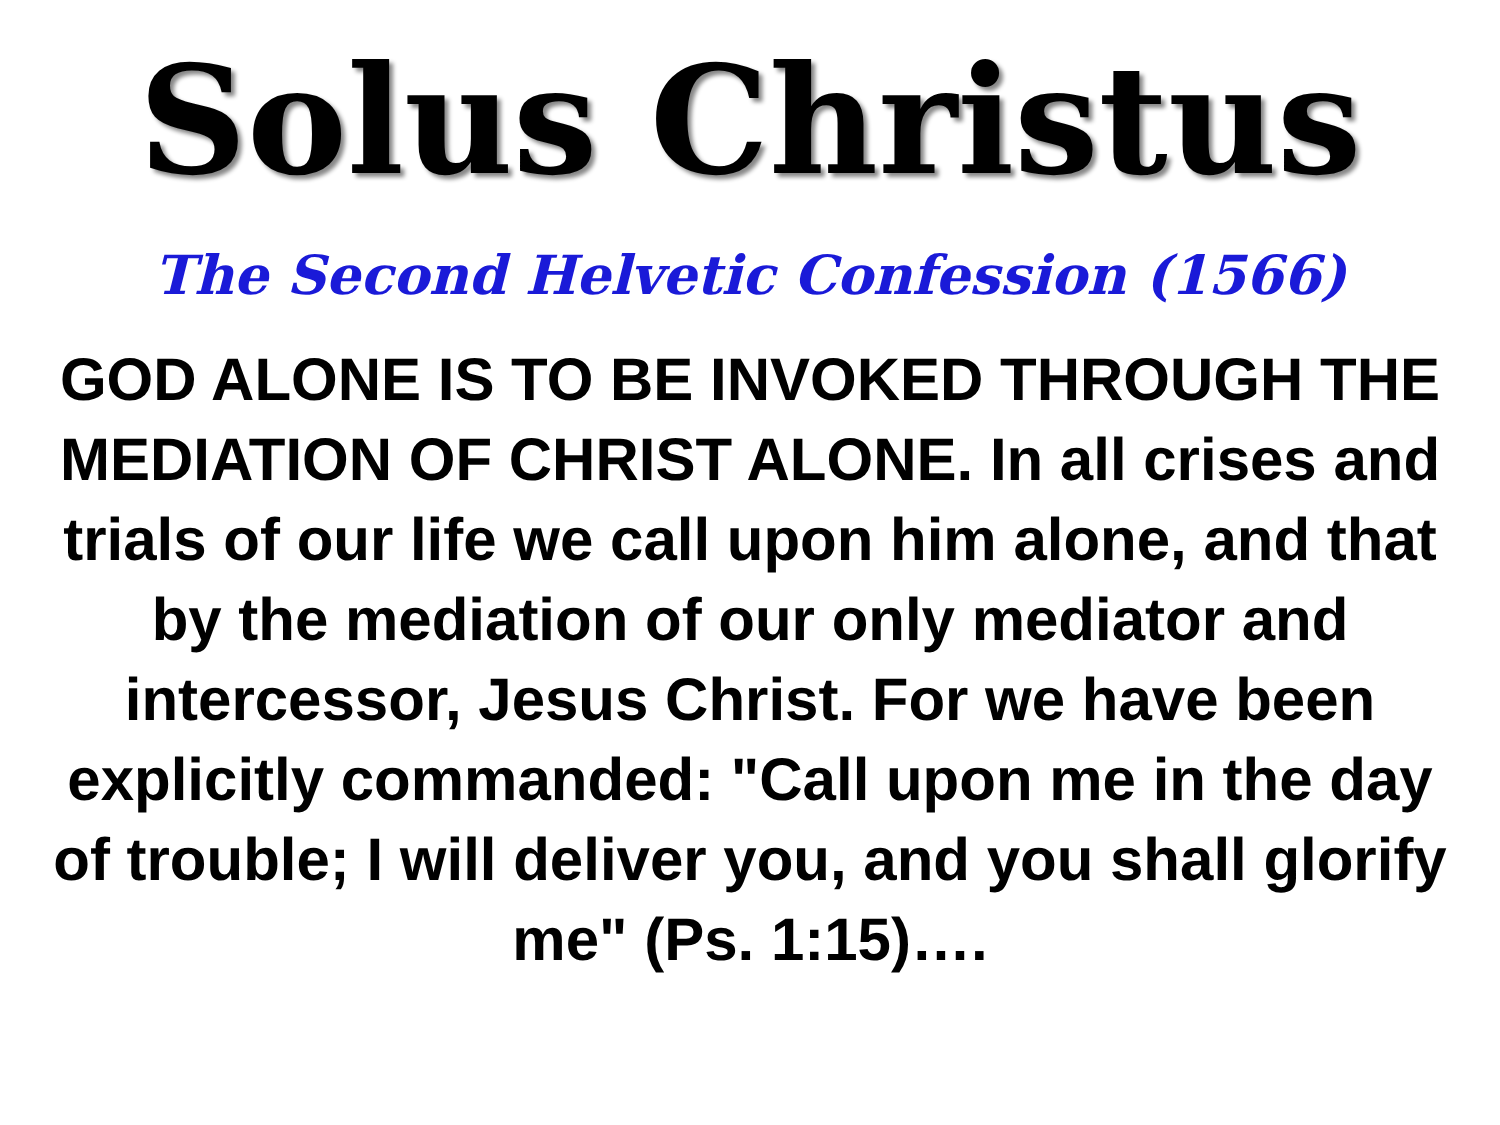Solus Christus
The Second Helvetic Confession (1566)
GOD ALONE IS TO BE INVOKED THROUGH THE MEDIATION OF CHRIST ALONE. In all crises and trials of our life we call upon him alone, and that by the mediation of our only mediator and intercessor, Jesus Christ. For we have been explicitly commanded: "Call upon me in the day of trouble; I will deliver you, and you shall glorify me" (Ps. 1:15)….